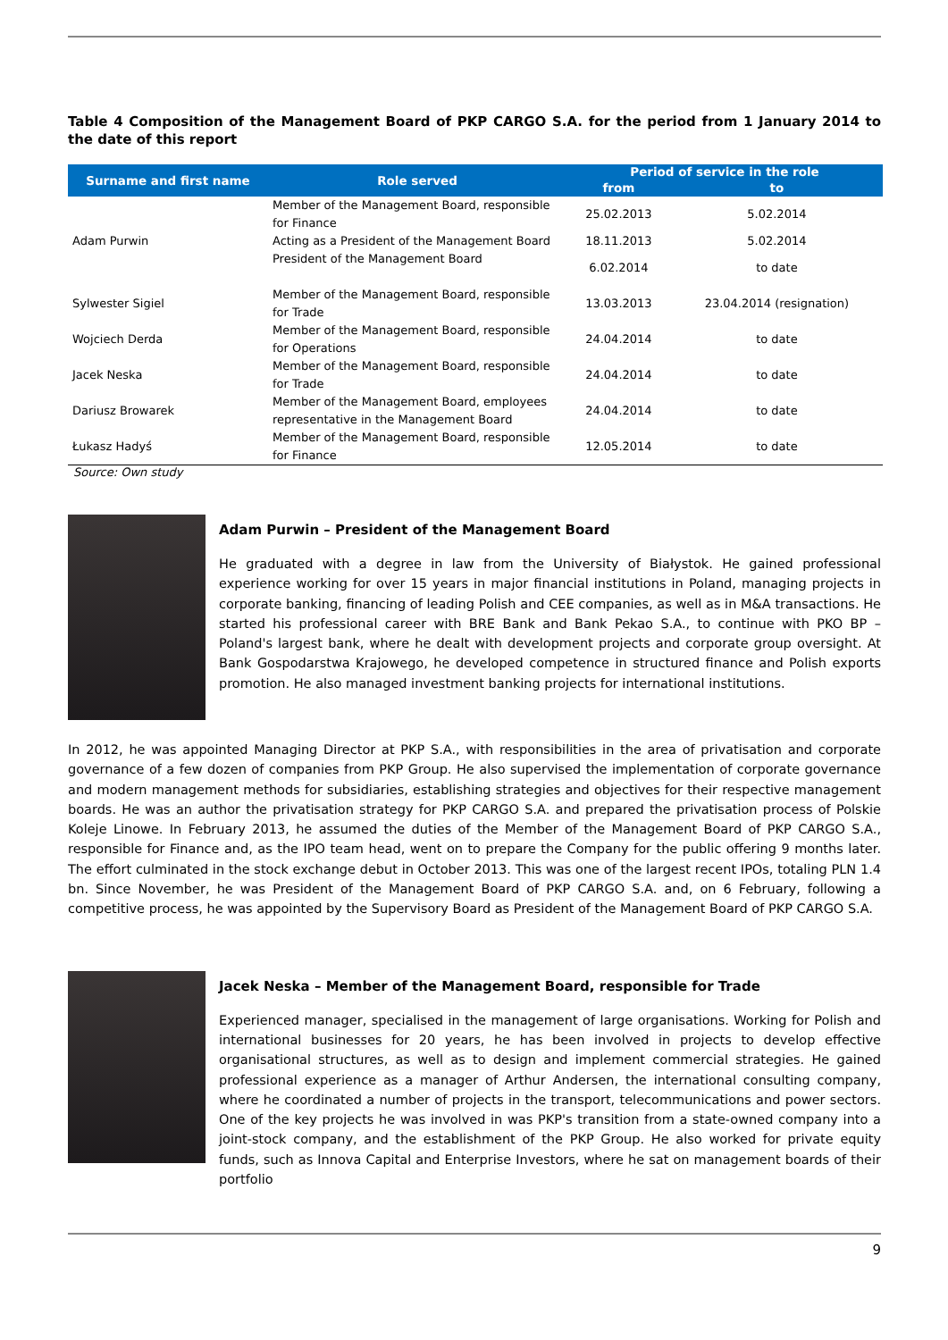Table 4 Composition of the Management Board of PKP CARGO S.A. for the period from 1 January 2014 to the date of this report
| Surname and first name | Role served | Period of service in the role | |
| --- | --- | --- | --- |
| | | from | to |
| Adam Purwin | Member of the Management Board, responsible for Finance | 25.02.2013 | 5.02.2014 |
| | Acting as a President of the Management Board | 18.11.2013 | 5.02.2014 |
| | President of the Management Board | 6.02.2014 | to date |
| Sylwester Sigiel | Member of the Management Board, responsible for Trade | 13.03.2013 | 23.04.2014 (resignation) |
| Wojciech Derda | Member of the Management Board, responsible for Operations | 24.04.2014 | to date |
| Jacek Neska | Member of the Management Board, responsible for Trade | 24.04.2014 | to date |
| Dariusz Browarek | Member of the Management Board, employees representative in the Management Board | 24.04.2014 | to date |
| Łukasz Hadyś | Member of the Management Board, responsible for Finance | 12.05.2014 | to date |
Source: Own study
Adam Purwin – President of the Management Board
He graduated with a degree in law from the University of Białystok. He gained professional experience working for over 15 years in major financial institutions in Poland, managing projects in corporate banking, financing of leading Polish and CEE companies, as well as in M&A transactions. He started his professional career with BRE Bank and Bank Pekao S.A., to continue with PKO BP – Poland's largest bank, where he dealt with development projects and corporate group oversight. At Bank Gospodarstwa Krajowego, he developed competence in structured finance and Polish exports promotion. He also managed investment banking projects for international institutions.
In 2012, he was appointed Managing Director at PKP S.A., with responsibilities in the area of privatisation and corporate governance of a few dozen of companies from PKP Group. He also supervised the implementation of corporate governance and modern management methods for subsidiaries, establishing strategies and objectives for their respective management boards. He was an author the privatisation strategy for PKP CARGO S.A. and prepared the privatisation process of Polskie Koleje Linowe. In February 2013, he assumed the duties of the Member of the Management Board of PKP CARGO S.A., responsible for Finance and, as the IPO team head, went on to prepare the Company for the public offering 9 months later. The effort culminated in the stock exchange debut in October 2013. This was one of the largest recent IPOs, totaling PLN 1.4 bn. Since November, he was President of the Management Board of PKP CARGO S.A. and, on 6 February, following a competitive process, he was appointed by the Supervisory Board as President of the Management Board of PKP CARGO S.A.
Jacek Neska – Member of the Management Board, responsible for Trade
Experienced manager, specialised in the management of large organisations. Working for Polish and international businesses for 20 years, he has been involved in projects to develop effective organisational structures, as well as to design and implement commercial strategies. He gained professional experience as a manager of Arthur Andersen, the international consulting company, where he coordinated a number of projects in the transport, telecommunications and power sectors. One of the key projects he was involved in was PKP's transition from a state-owned company into a joint-stock company, and the establishment of the PKP Group. He also worked for private equity funds, such as Innova Capital and Enterprise Investors, where he sat on management boards of their portfolio
9